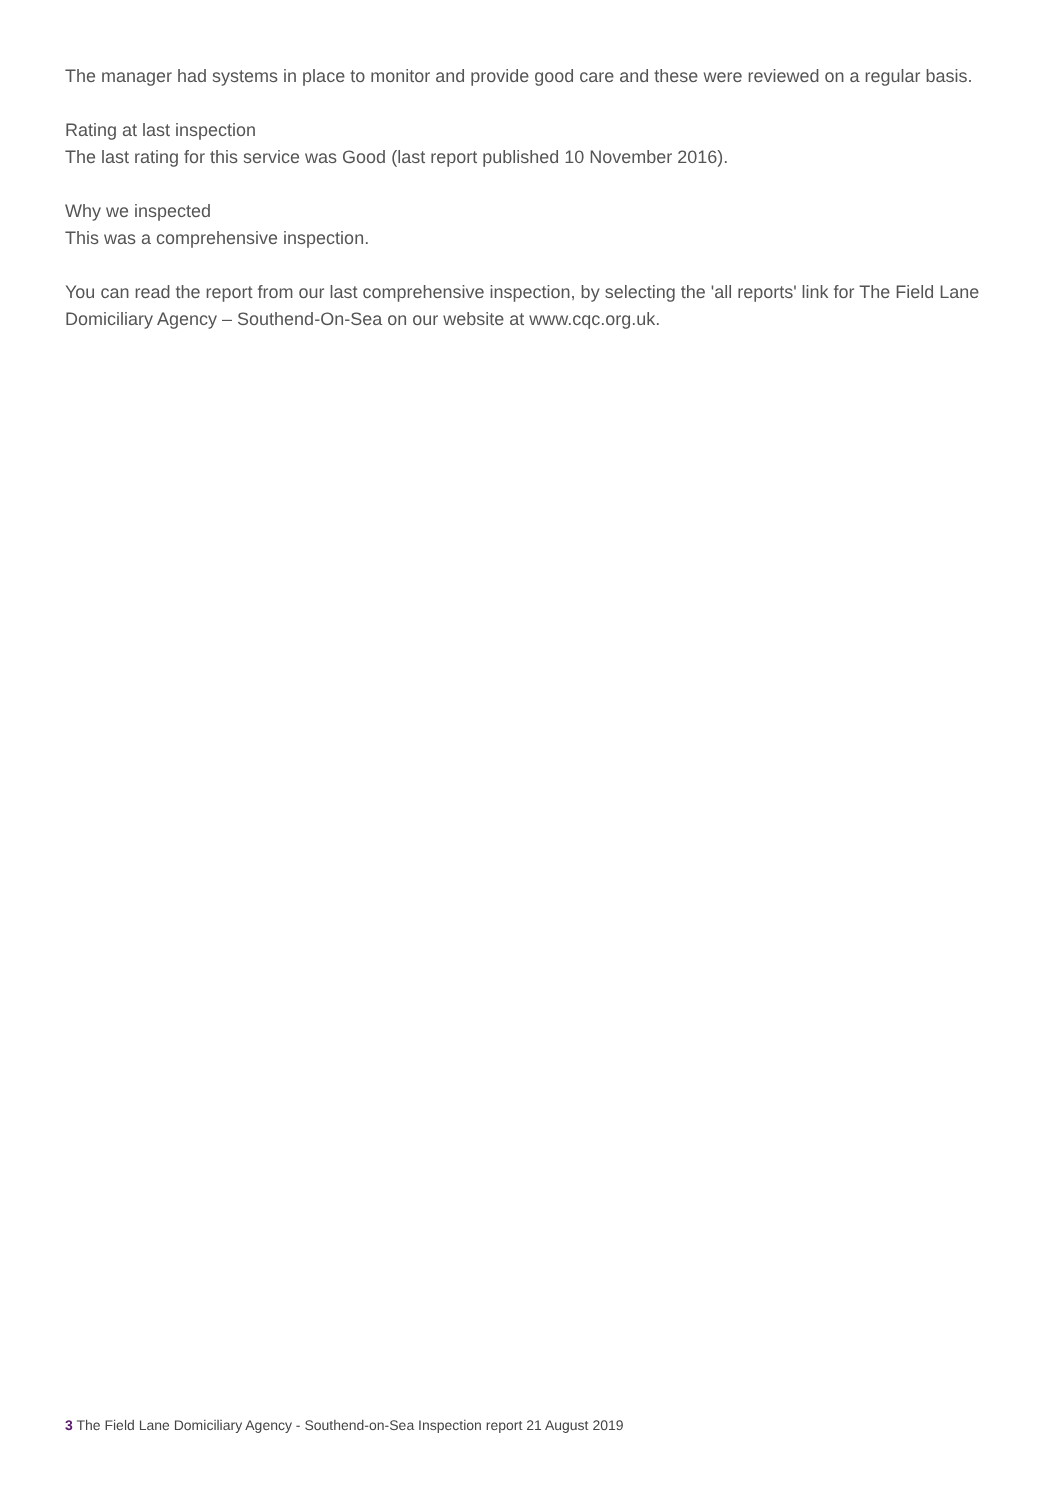The manager had systems in place to monitor and provide good care and these were reviewed on a regular basis.
Rating at last inspection
The last rating for this service was Good (last report published 10 November 2016).
Why we inspected
This was a comprehensive inspection.
You can read the report from our last comprehensive inspection, by selecting the 'all reports' link for The Field Lane Domiciliary Agency – Southend-On-Sea on our website at www.cqc.org.uk.
3 The Field Lane Domiciliary Agency - Southend-on-Sea Inspection report 21 August 2019